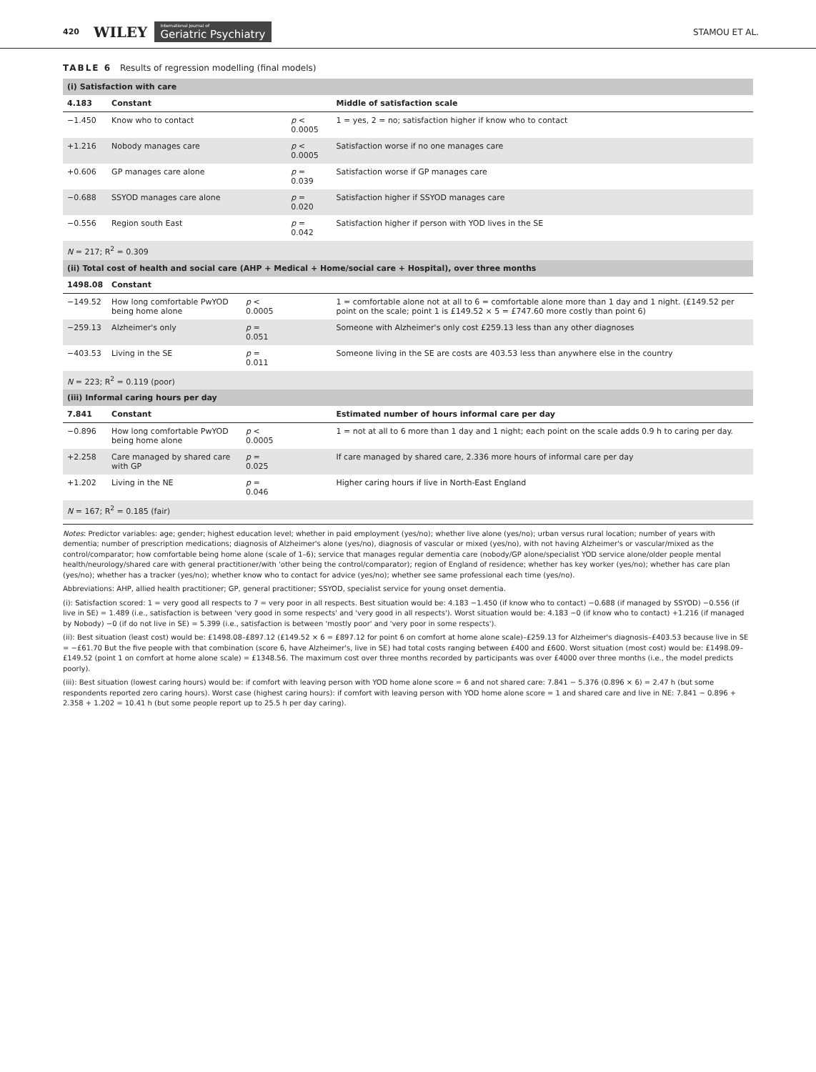420 WILEY International Journal of
Geriatric Psychiatry STAMOU ET AL.
TABLE 6 Results of regression modelling (final models)
| (i) Satisfaction with care | | | | |
| 4.183 | Constant | | | Middle of satisfaction scale |
| −1.450 | Know who to contact | | p < 0.0005 | 1 = yes, 2 = no; satisfaction higher if know who to contact |
| +1.216 | Nobody manages care | | p < 0.0005 | Satisfaction worse if no one manages care |
| +0.606 | GP manages care alone | | p = 0.039 | Satisfaction worse if GP manages care |
| −0.688 | SSYOD manages care alone | | p = 0.020 | Satisfaction higher if SSYOD manages care |
| −0.556 | Region south East | | p = 0.042 | Satisfaction higher if person with YOD lives in the SE |
| N = 217; R<sup>2</sup> = 0.309 | | | | |
| (ii) Total cost of health and social care (AHP + Medical + Home/social care + Hospital), over three months | | | | |
| 1498.08 | Constant | | | |
| −149.52 | How long comfortable PwYOD being home alone | p < 0.0005 | | 1 = comfortable alone not at all to 6 = comfortable alone more than 1 day and 1 night. (£149.52 per point on the scale; point 1 is £149.52 × 5 = £747.60 more costly than point 6) |
| −259.13 | Alzheimer's only | p = 0.051 | | Someone with Alzheimer's only cost £259.13 less than any other diagnoses |
| −403.53 | Living in the SE | p = 0.011 | | Someone living in the SE are costs are 403.53 less than anywhere else in the country |
| N = 223; R<sup>2</sup> = 0.119 (poor) | | | | |
| (iii) Informal caring hours per day | | | | |
| 7.841 | Constant | | | Estimated number of hours informal care per day |
| −0.896 | How long comfortable PwYOD being home alone | p < 0.0005 | | 1 = not at all to 6 more than 1 day and 1 night; each point on the scale adds 0.9 h to caring per day. |
| +2.258 | Care managed by shared care with GP | p = 0.025 | | If care managed by shared care, 2.336 more hours of informal care per day |
| +1.202 | Living in the NE | p = 0.046 | | Higher caring hours if live in North-East England |
| N = 167; R<sup>2</sup> = 0.185 (fair) | | | | |
Notes: Predictor variables: age; gender; highest education level; whether in paid employment (yes/no); whether live alone (yes/no); urban versus rural location; number of years with dementia; number of prescription medications; diagnosis of Alzheimer's alone (yes/no), diagnosis of vascular or mixed (yes/no), with not having Alzheimer's or vascular/mixed as the control/comparator; how comfortable being home alone (scale of 1–6); service that manages regular dementia care (nobody/GP alone/specialist YOD service alone/older people mental health/neurology/shared care with general practitioner/with 'other being the control/comparator); region of England of residence; whether has key worker (yes/no); whether has care plan (yes/no); whether has a tracker (yes/no); whether know who to contact for advice (yes/no); whether see same professional each time (yes/no).
Abbreviations: AHP, allied health practitioner; GP, general practitioner; SSYOD, specialist service for young onset dementia.
(i): Satisfaction scored: 1 = very good all respects to 7 = very poor in all respects. Best situation would be: 4.183 −1.450 (if know who to contact) −0.688 (if managed by SSYOD) −0.556 (if live in SE) = 1.489 (i.e., satisfaction is between 'very good in some respects' and 'very good in all respects'). Worst situation would be: 4.183 −0 (if know who to contact) +1.216 (if managed by Nobody) −0 (if do not live in SE) = 5.399 (i.e., satisfaction is between 'mostly poor' and 'very poor in some respects').
(ii): Best situation (least cost) would be: £1498.08–£897.12 (£149.52 × 6 = £897.12 for point 6 on comfort at home alone scale)–£259.13 for Alzheimer's diagnosis–£403.53 because live in SE = −£61.70 But the five people with that combination (score 6, have Alzheimer's, live in SE) had total costs ranging between £400 and £600. Worst situation (most cost) would be: £1498.09–£149.52 (point 1 on comfort at home alone scale) = £1348.56. The maximum cost over three months recorded by participants was over £4000 over three months (i.e., the model predicts poorly).
(iii): Best situation (lowest caring hours) would be: if comfort with leaving person with YOD home alone score = 6 and not shared care: 7.841 − 5.376 (0.896 × 6) = 2.47 h (but some respondents reported zero caring hours). Worst case (highest caring hours): if comfort with leaving person with YOD home alone score = 1 and shared care and live in NE: 7.841 − 0.896 + 2.358 + 1.202 = 10.41 h (but some people report up to 25.5 h per day caring).